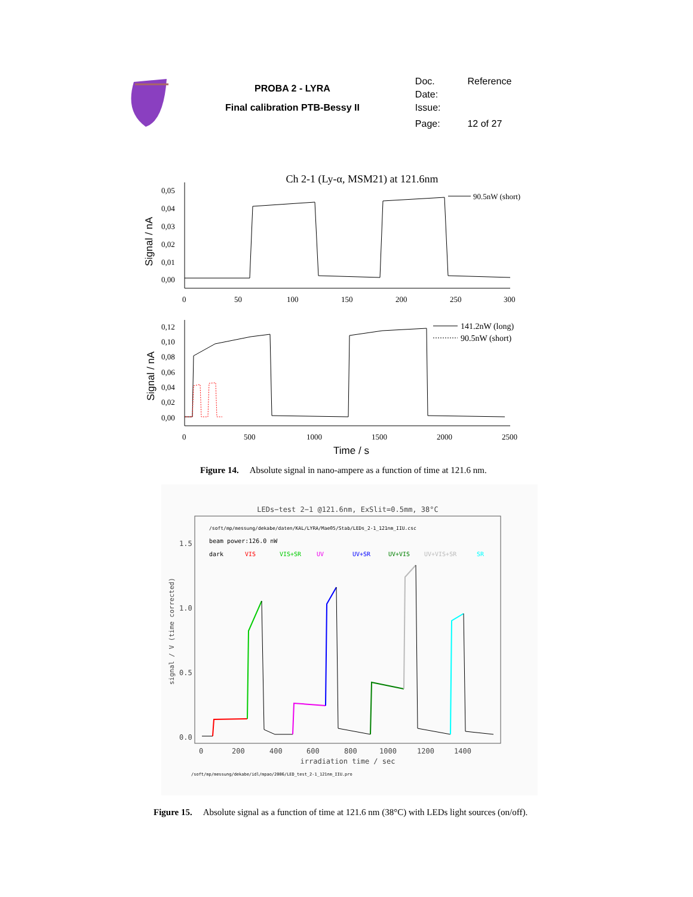| | PROBA 2 - LYRA | Doc. | Reference |
| | | Date: | |
| | Final calibration PTB-Bessy II | Issue: | |
| | | Page: | 12 of 27 |
Ch 2-1 (Ly-α, MSM21) at 121.6nm
90.5nW (short)
0,05
0,04
0,03
0,02
0,01
0,00
0
50
100
150
200
250
300
Signal / nA
141.2nW (long)
90.5nW (short)
0,12
0,10
0,08
0,06
0,04
0,02
0,00
0
500
1000
1500
2000
2500
Signal / nA
Time / s
Figure 14. Absolute signal in nano-ampere as a function of time at 121.6 nm.
LEDs−test 2−1 @121.6nm, ExSlit=0.5mm, 38°C
/soft/mp/messung/dekabe/daten/KAL/LYRA/Mae05/Stab/LEDs_2-1_121nm_IIU.csc
beam power:126.0 nW
dark
VIS
VIS+SR
UV
UV+SR
UV+VIS
UV+VIS+SR
SR
1.5
1.0
0.5
0.0
0
200
400
600
800
1000
1200
1400
irradiation time / sec
signal / V (time corrected)
/soft/mp/messung/dekabe/idl/mpao/2006/LED_test_2-1_121nm_IIU.pro
Figure 15. Absolute signal as a function of time at 121.6 nm (38°C) with LEDs light sources (on/off).